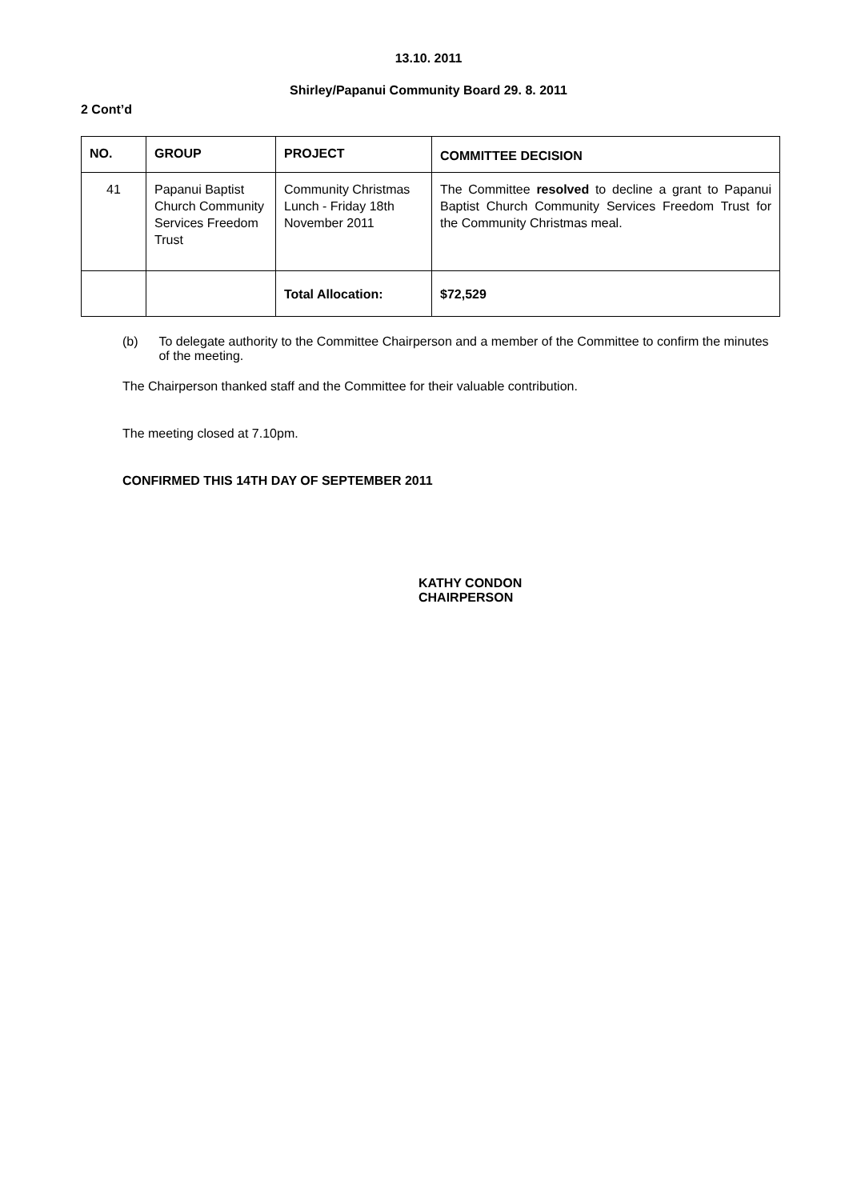13.10. 2011
Shirley/Papanui Community Board 29. 8. 2011
2 Cont’d
| NO. | GROUP | PROJECT | COMMITTEE DECISION |
| --- | --- | --- | --- |
| 41 | Papanui Baptist Church Community Services Freedom Trust | Community Christmas Lunch - Friday 18th November 2011 | The Committee resolved to decline a grant to Papanui Baptist Church Community Services Freedom Trust for the Community Christmas meal. |
| | | Total Allocation: | $72,529 |
(b) To delegate authority to the Committee Chairperson and a member of the Committee to confirm the minutes of the meeting.
The Chairperson thanked staff and the Committee for their valuable contribution.
The meeting closed at 7.10pm.
CONFIRMED THIS 14TH DAY OF SEPTEMBER 2011
KATHY CONDON
CHAIRPERSON